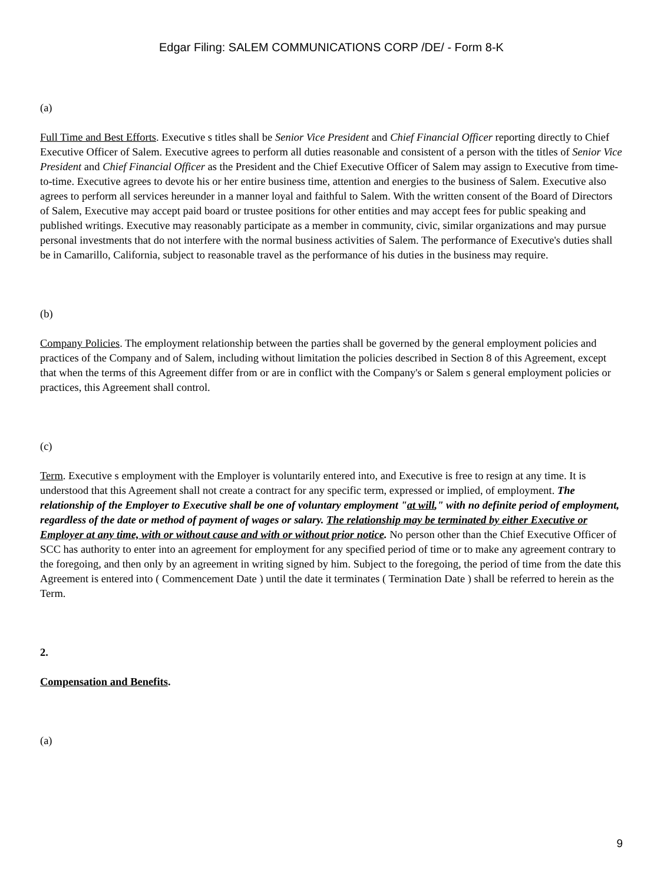Edgar Filing: SALEM COMMUNICATIONS CORP /DE/ - Form 8-K
(a)
Full Time and Best Efforts. Executive s titles shall be Senior Vice President and Chief Financial Officer reporting directly to Chief Executive Officer of Salem. Executive agrees to perform all duties reasonable and consistent of a person with the titles of Senior Vice President and Chief Financial Officer as the President and the Chief Executive Officer of Salem may assign to Executive from time-to-time. Executive agrees to devote his or her entire business time, attention and energies to the business of Salem. Executive also agrees to perform all services hereunder in a manner loyal and faithful to Salem. With the written consent of the Board of Directors of Salem, Executive may accept paid board or trustee positions for other entities and may accept fees for public speaking and published writings. Executive may reasonably participate as a member in community, civic, similar organizations and may pursue personal investments that do not interfere with the normal business activities of Salem. The performance of Executive's duties shall be in Camarillo, California, subject to reasonable travel as the performance of his duties in the business may require.
(b)
Company Policies. The employment relationship between the parties shall be governed by the general employment policies and practices of the Company and of Salem, including without limitation the policies described in Section 8 of this Agreement, except that when the terms of this Agreement differ from or are in conflict with the Company's or Salem s general employment policies or practices, this Agreement shall control.
(c)
Term. Executive s employment with the Employer is voluntarily entered into, and Executive is free to resign at any time. It is understood that this Agreement shall not create a contract for any specific term, expressed or implied, of employment. The relationship of the Employer to Executive shall be one of voluntary employment "at will," with no definite period of employment, regardless of the date or method of payment of wages or salary. The relationship may be terminated by either Executive or Employer at any time, with or without cause and with or without prior notice. No person other than the Chief Executive Officer of SCC has authority to enter into an agreement for employment for any specified period of time or to make any agreement contrary to the foregoing, and then only by an agreement in writing signed by him. Subject to the foregoing, the period of time from the date this Agreement is entered into ( Commencement Date ) until the date it terminates ( Termination Date ) shall be referred to herein as the Term.
2.
Compensation and Benefits.
(a)
9